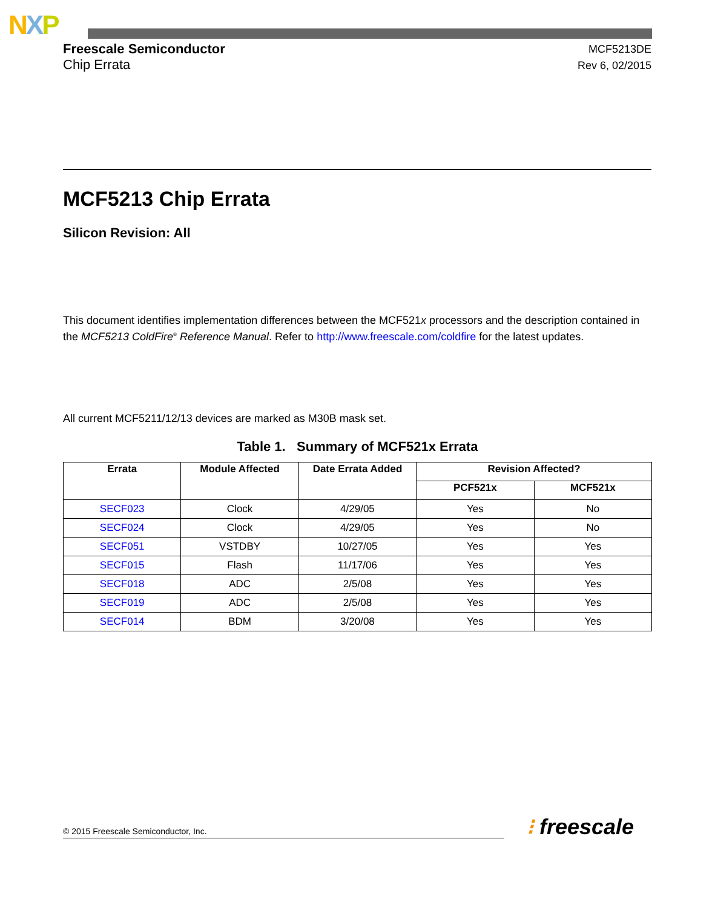NXP
Freescale Semiconductor
Chip Errata
MCF5213DE
Rev 6, 02/2015
MCF5213 Chip Errata
Silicon Revision: All
This document identifies implementation differences between the MCF521x processors and the description contained in the MCF5213 ColdFire<sup>®</sup> Reference Manual. Refer to http://www.freescale.com/coldfire for the latest updates.
All current MCF5211/12/13 devices are marked as M30B mask set.
Table 1. Summary of MCF521x Errata
| Errata | Module Affected | Date Errata Added | Revision Affected? | |
| --- | --- | --- | --- | --- |
| | | | PCF521x | MCF521x |
| SECF023 | Clock | 4/29/05 | Yes | No |
| SECF024 | Clock | 4/29/05 | Yes | No |
| SECF051 | VSTDBY | 10/27/05 | Yes | Yes |
| SECF015 | Flash | 11/17/06 | Yes | Yes |
| SECF018 | ADC | 2/5/08 | Yes | Yes |
| SECF019 | ADC | 2/5/08 | Yes | Yes |
| SECF014 | BDM | 3/20/08 | Yes | Yes |
© 2015 Freescale Semiconductor, Inc. ⁝ freescale